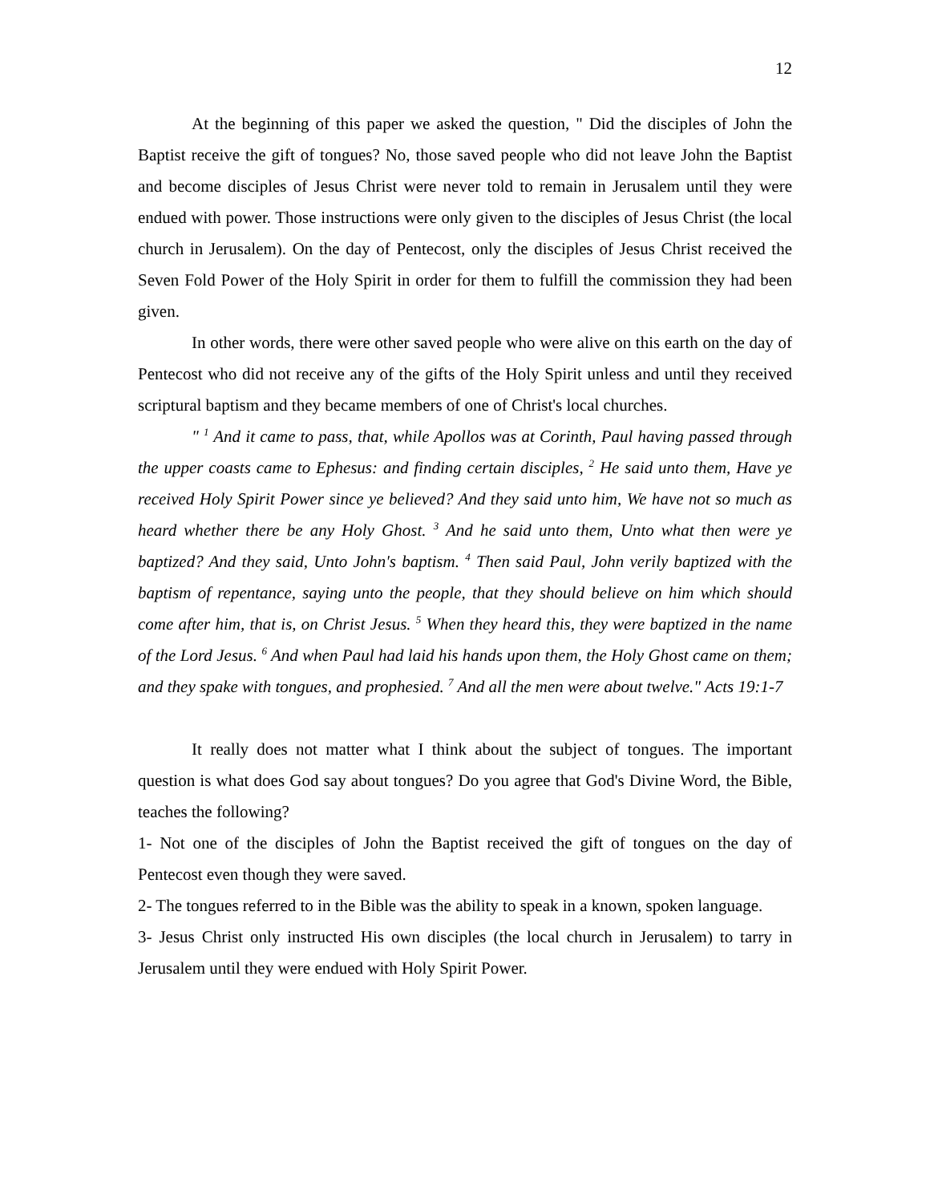12
At the beginning of this paper we asked the question, " Did the disciples of John the Baptist receive the gift of tongues? No, those saved people who did not leave John the Baptist and become disciples of Jesus Christ were never told to remain in Jerusalem until they were endued with power. Those instructions were only given to the disciples of Jesus Christ (the local church in Jerusalem). On the day of Pentecost, only the disciples of Jesus Christ received the Seven Fold Power of the Holy Spirit in order for them to fulfill the commission they had been given.
In other words, there were other saved people who were alive on this earth on the day of Pentecost who did not receive any of the gifts of the Holy Spirit unless and until they received scriptural baptism and they became members of one of Christ's local churches.
" <sup>1</sup> And it came to pass, that, while Apollos was at Corinth, Paul having passed through the upper coasts came to Ephesus: and finding certain disciples, <sup>2</sup> He said unto them, Have ye received Holy Spirit Power since ye believed? And they said unto him, We have not so much as heard whether there be any Holy Ghost. <sup>3</sup> And he said unto them, Unto what then were ye baptized? And they said, Unto John's baptism. <sup>4</sup> Then said Paul, John verily baptized with the baptism of repentance, saying unto the people, that they should believe on him which should come after him, that is, on Christ Jesus. <sup>5</sup> When they heard this, they were baptized in the name of the Lord Jesus. <sup>6</sup> And when Paul had laid his hands upon them, the Holy Ghost came on them; and they spake with tongues, and prophesied. <sup>7</sup> And all the men were about twelve." Acts 19:1-7
It really does not matter what I think about the subject of tongues. The important question is what does God say about tongues? Do you agree that God's Divine Word, the Bible, teaches the following?
1- Not one of the disciples of John the Baptist received the gift of tongues on the day of Pentecost even though they were saved.
2- The tongues referred to in the Bible was the ability to speak in a known, spoken language.
3- Jesus Christ only instructed His own disciples (the local church in Jerusalem) to tarry in Jerusalem until they were endued with Holy Spirit Power.